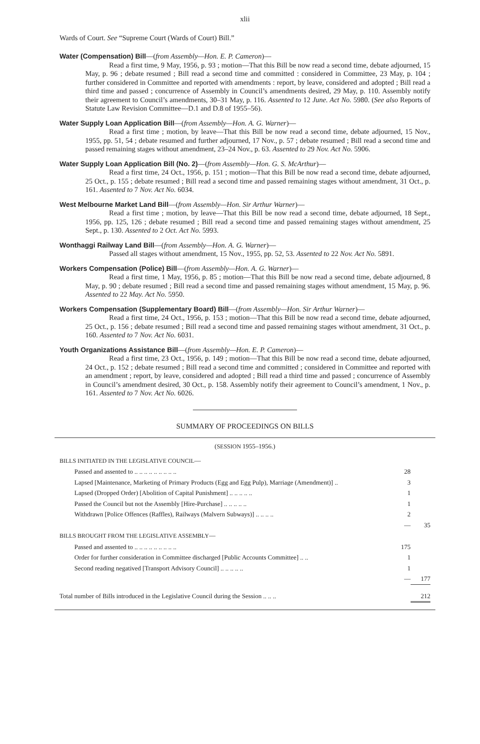xlii
Wards of Court. See “Supreme Court (Wards of Court) Bill.”
Water (Compensation) Bill—(from Assembly—Hon. E. P. Cameron)—
Read a first time, 9 May, 1956, p. 93 ; motion—That this Bill be now read a second time, debate adjourned, 15 May, p. 96 ; debate resumed ; Bill read a second time and committed : considered in Committee, 23 May, p. 104 ; further considered in Committee and reported with amendments : report, by leave, considered and adopted ; Bill read a third time and passed ; concurrence of Assembly in Council’s amendments desired, 29 May, p. 110. Assembly notify their agreement to Council’s amendments, 30–31 May, p. 116. Assented to 12 June. Act No. 5980. (See also Reports of Statute Law Revision Committee—D.1 and D.8 of 1955–56).
Water Supply Loan Application Bill—(from Assembly—Hon. A. G. Warner)—
Read a first time ; motion, by leave—That this Bill be now read a second time, debate adjourned, 15 Nov., 1955, pp. 51, 54 ; debate resumed and further adjourned, 17 Nov., p. 57 ; debate resumed ; Bill read a second time and passed remaining stages without amendment, 23–24 Nov., p. 63. Assented to 29 Nov. Act No. 5906.
Water Supply Loan Application Bill (No. 2)—(from Assembly—Hon. G. S. McArthur)—
Read a first time, 24 Oct., 1956, p. 151 ; motion—That this Bill be now read a second time, debate adjourned, 25 Oct., p. 155 ; debate resumed ; Bill read a second time and passed remaining stages without amendment, 31 Oct., p. 161. Assented to 7 Nov. Act No. 6034.
West Melbourne Market Land Bill—(from Assembly—Hon. Sir Arthur Warner)—
Read a first time ; motion, by leave—That this Bill be now read a second time, debate adjourned, 18 Sept., 1956, pp. 125, 126 ; debate resumed ; Bill read a second time and passed remaining stages without amendment, 25 Sept., p. 130. Assented to 2 Oct. Act No. 5993.
Wonthaggi Railway Land Bill—(from Assembly—Hon. A. G. Warner)—
Passed all stages without amendment, 15 Nov., 1955, pp. 52, 53. Assented to 22 Nov. Act No. 5891.
Workers Compensation (Police) Bill—(from Assembly—Hon. A. G. Warner)—
Read a first time, 1 May, 1956, p. 85 ; motion—That this Bill be now read a second time, debate adjourned, 8 May, p. 90 ; debate resumed ; Bill read a second time and passed remaining stages without amendment, 15 May, p. 96. Assented to 22 May. Act No. 5950.
Workers Compensation (Supplementary Board) Bill—(from Assembly—Hon. Sir Arthur Warner)—
Read a first time, 24 Oct., 1956, p. 153 ; motion—That this Bill be now read a second time, debate adjourned, 25 Oct., p. 156 ; debate resumed ; Bill read a second time and passed remaining stages without amendment, 31 Oct., p. 160. Assented to 7 Nov. Act No. 6031.
Youth Organizations Assistance Bill—(from Assembly—Hon. E. P. Cameron)—
Read a first time, 23 Oct., 1956, p. 149 ; motion—That this Bill be now read a second time, debate adjourned, 24 Oct., p. 152 ; debate resumed ; Bill read a second time and committed ; considered in Committee and reported with an amendment ; report, by leave, considered and adopted ; Bill read a third time and passed ; concurrence of Assembly in Council’s amendment desired, 30 Oct., p. 158. Assembly notify their agreement to Council’s amendment, 1 Nov., p. 161. Assented to 7 Nov. Act No. 6026.
SUMMARY OF PROCEEDINGS ON BILLS
| ( SESSION 1955–1956.) | | |
| BILLS INITIATED IN THE LEGISLATIVE COUNCIL — | | |
| Passed and assented to .. .. .. .. .. .. .. .. .. | 28 | |
| Lapsed [Maintenance, Marketing of Primary Products (Egg and Egg Pulp), Marriage (Amendment)] .. | 3 | |
| Lapsed (Dropped Order) [Abolition of Capital Punishment] .. .. .. .. .. | 1 | |
| Passed the Council but not the Assembly [Hire-Purchase] .. .. .. .. .. | 1 | |
| Withdrawn [Police Offences (Raffles), Railways (Malvern Subways)] .. .. .. .. | 2 | |
| | — | 35 |
| BILLS BROUGHT FROM THE LEGISLATIVE ASSEMBLY — | | |
| Passed and assented to .. .. .. .. .. .. .. .. .. | 175 | |
| Order for further consideration in Committee discharged [Public Accounts Committee] .. .. | 1 | |
| Second reading negatived [Transport Advisory Council] .. .. .. .. .. | 1 | |
| | — | 177 |
| Total number of Bills introduced in the Legislative Council during the Session .. .. .. | | 212 |